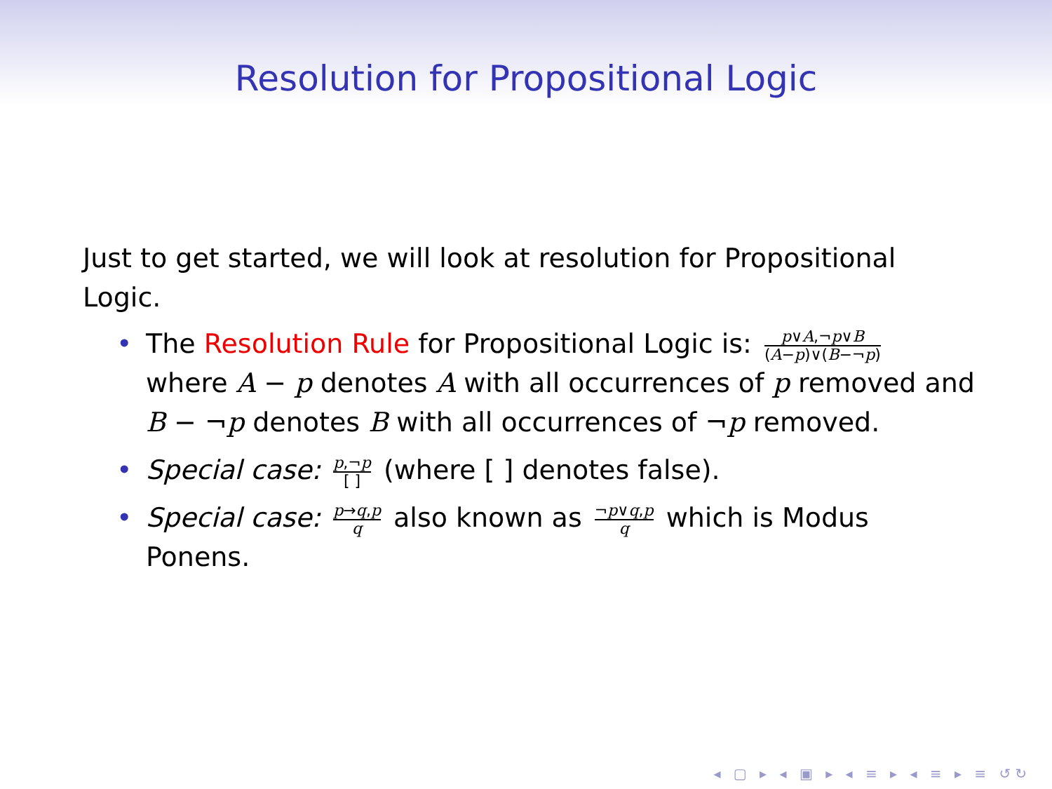Resolution for Propositional Logic
Just to get started, we will look at resolution for Propositional Logic.
• The Resolution Rule for Propositional Logic is: p∨A,¬p∨B (A−p)∨(B−¬p) where A − p denotes A with all occurrences of p removed and B − ¬p denotes B with all occurrences of ¬p removed.
• Special case: p,¬p [ ] (where [ ] denotes false).
• Special case: p→q,p q also known as ¬p∨q,p q which is Modus Ponens.
◂ ▢ ▸ ◂ ▣ ▸ ◂ ≡ ▸ ◂ ≡ ▸ ≡ ↺↻